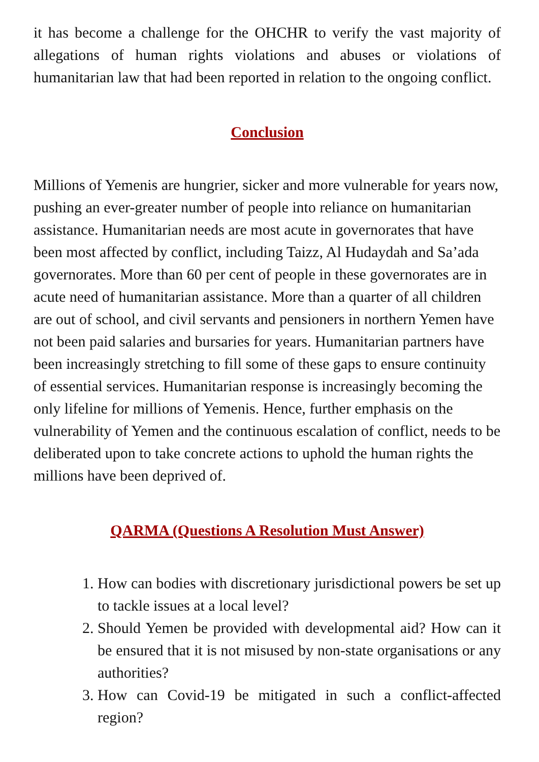it has become a challenge for the OHCHR to verify the vast majority of allegations of human rights violations and abuses or violations of humanitarian law that had been reported in relation to the ongoing conflict.
Conclusion
Millions of Yemenis are hungrier, sicker and more vulnerable for years now, pushing an ever-greater number of people into reliance on humanitarian assistance. Humanitarian needs are most acute in governorates that have been most affected by conflict, including Taizz, Al Hudaydah and Sa’ada governorates. More than 60 per cent of people in these governorates are in acute need of humanitarian assistance. More than a quarter of all children are out of school, and civil servants and pensioners in northern Yemen have not been paid salaries and bursaries for years. Humanitarian partners have been increasingly stretching to fill some of these gaps to ensure continuity of essential services. Humanitarian response is increasingly becoming the only lifeline for millions of Yemenis. Hence, further emphasis on the vulnerability of Yemen and the continuous escalation of conflict, needs to be deliberated upon to take concrete actions to uphold the human rights the millions have been deprived of.
QARMA (Questions A Resolution Must Answer)
1. How can bodies with discretionary jurisdictional powers be set up to tackle issues at a local level?
2. Should Yemen be provided with developmental aid? How can it be ensured that it is not misused by non-state organisations or any authorities?
3. How can Covid-19 be mitigated in such a conflict-affected region?